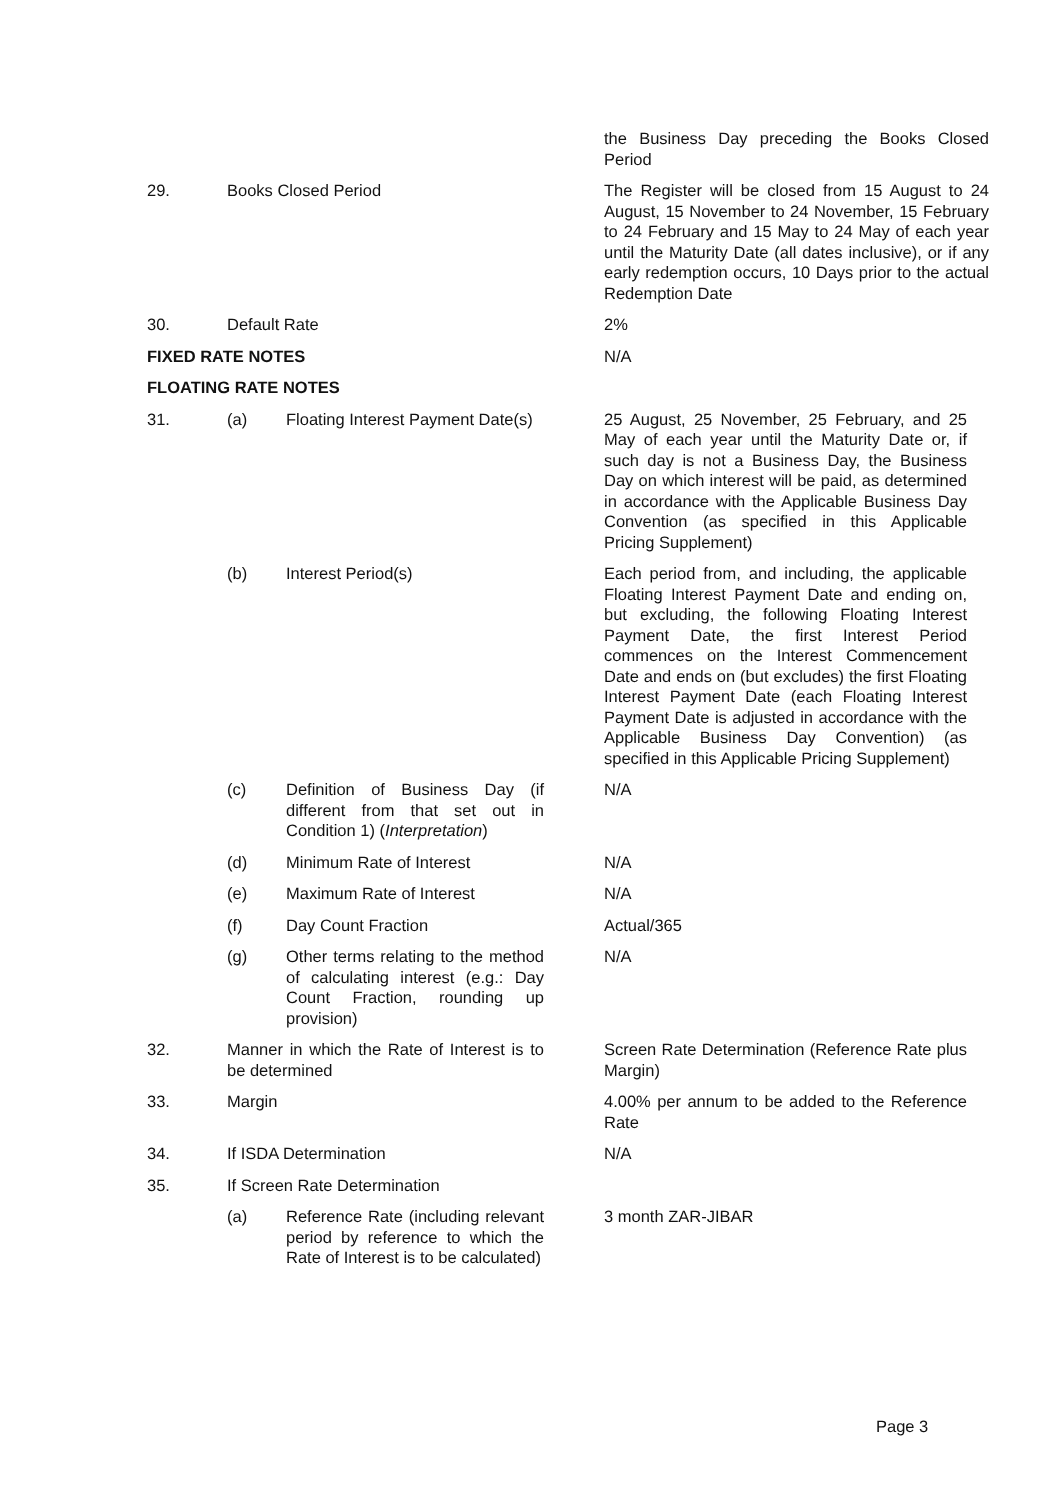| | | | the Business Day preceding the Books Closed Period |
| 29. | Books Closed Period | | The Register will be closed from 15 August to 24 August, 15 November to 24 November, 15 February to 24 February and 15 May to 24 May of each year until the Maturity Date (all dates inclusive), or if any early redemption occurs, 10 Days prior to the actual Redemption Date |
| 30. | Default Rate | | 2% |
| FIXED RATE NOTES | | | N/A |
| FLOATING RATE NOTES | | | |
| 31. | (a) | Floating Interest Payment Date(s) | 25 August, 25 November, 25 February, and 25 May of each year until the Maturity Date or, if such day is not a Business Day, the Business Day on which interest will be paid, as determined in accordance with the Applicable Business Day Convention (as specified in this Applicable Pricing Supplement) |
| | (b) | Interest Period(s) | Each period from, and including, the applicable Floating Interest Payment Date and ending on, but excluding, the following Floating Interest Payment Date, the first Interest Period commences on the Interest Commencement Date and ends on (but excludes) the first Floating Interest Payment Date (each Floating Interest Payment Date is adjusted in accordance with the Applicable Business Day Convention) (as specified in this Applicable Pricing Supplement) |
| | (c) | Definition of Business Day (if different from that set out in Condition 1) ( Interpretation ) | N/A |
| | (d) | Minimum Rate of Interest | N/A |
| | (e) | Maximum Rate of Interest | N/A |
| | (f) | Day Count Fraction | Actual/365 |
| | (g) | Other terms relating to the method of calculating interest (e.g.: Day Count Fraction, rounding up provision) | N/A |
| 32. | Manner in which the Rate of Interest is to be determined | | Screen Rate Determination (Reference Rate plus Margin) |
| 33. | Margin | | 4.00% per annum to be added to the Reference Rate |
| 34. | If ISDA Determination | | N/A |
| 35. | If Screen Rate Determination | | |
| | (a) | Reference Rate (including relevant period by reference to which the Rate of Interest is to be calculated) | 3 month ZAR-JIBAR |
Page 3